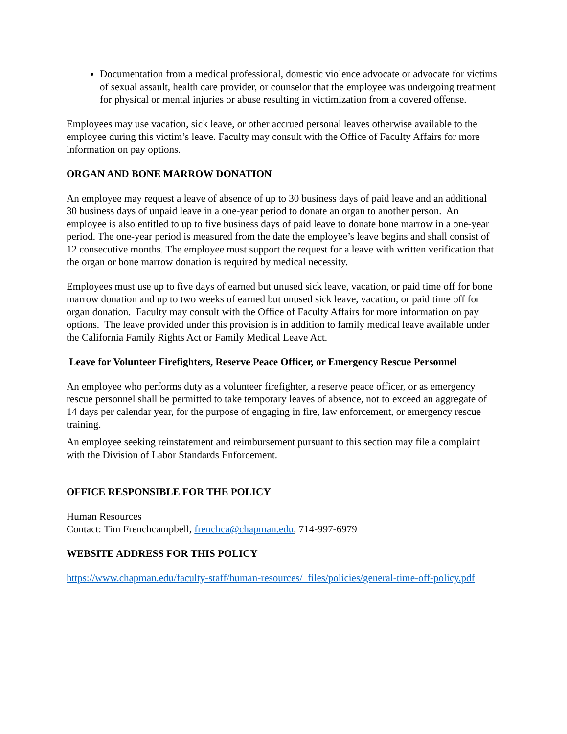Documentation from a medical professional, domestic violence advocate or advocate for victims of sexual assault, health care provider, or counselor that the employee was undergoing treatment for physical or mental injuries or abuse resulting in victimization from a covered offense.
Employees may use vacation, sick leave, or other accrued personal leaves otherwise available to the employee during this victim’s leave. Faculty may consult with the Office of Faculty Affairs for more information on pay options.
ORGAN AND BONE MARROW DONATION
An employee may request a leave of absence of up to 30 business days of paid leave and an additional 30 business days of unpaid leave in a one-year period to donate an organ to another person. An employee is also entitled to up to five business days of paid leave to donate bone marrow in a one-year period. The one-year period is measured from the date the employee’s leave begins and shall consist of 12 consecutive months. The employee must support the request for a leave with written verification that the organ or bone marrow donation is required by medical necessity.
Employees must use up to five days of earned but unused sick leave, vacation, or paid time off for bone marrow donation and up to two weeks of earned but unused sick leave, vacation, or paid time off for organ donation. Faculty may consult with the Office of Faculty Affairs for more information on pay options. The leave provided under this provision is in addition to family medical leave available under the California Family Rights Act or Family Medical Leave Act.
Leave for Volunteer Firefighters, Reserve Peace Officer, or Emergency Rescue Personnel
An employee who performs duty as a volunteer firefighter, a reserve peace officer, or as emergency rescue personnel shall be permitted to take temporary leaves of absence, not to exceed an aggregate of 14 days per calendar year, for the purpose of engaging in fire, law enforcement, or emergency rescue training.
An employee seeking reinstatement and reimbursement pursuant to this section may file a complaint with the Division of Labor Standards Enforcement.
OFFICE RESPONSIBLE FOR THE POLICY
Human Resources
Contact: Tim Frenchcampbell, frenchca@chapman.edu, 714-997-6979
WEBSITE ADDRESS FOR THIS POLICY
https://www.chapman.edu/faculty-staff/human-resources/_files/policies/general-time-off-policy.pdf